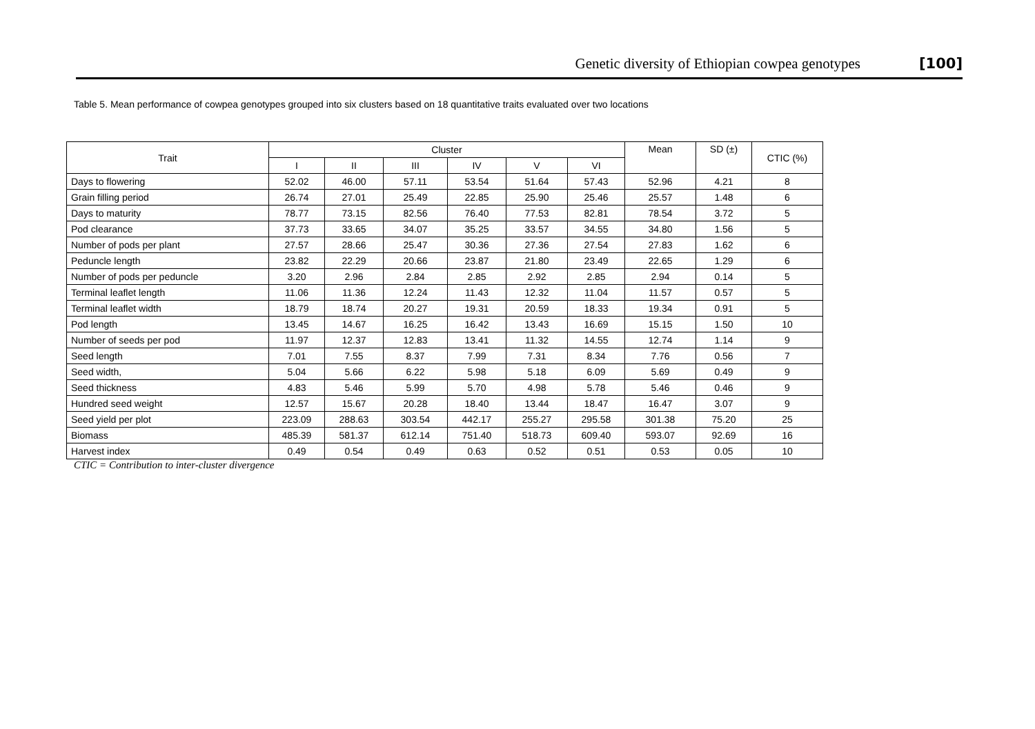Genetic diversity of Ethiopian cowpea genotypes [100]
Table 5. Mean performance of cowpea genotypes grouped into six clusters based on 18 quantitative traits evaluated over two locations
| Trait | Cluster | | | | | | Mean | SD (±) | CTIC (%) |
| --- | --- | --- | --- | --- | --- | --- | --- | --- | --- |
| | I | II | III | IV | V | VI | | | |
| Days to flowering | 52.02 | 46.00 | 57.11 | 53.54 | 51.64 | 57.43 | 52.96 | 4.21 | 8 |
| Grain filling period | 26.74 | 27.01 | 25.49 | 22.85 | 25.90 | 25.46 | 25.57 | 1.48 | 6 |
| Days to maturity | 78.77 | 73.15 | 82.56 | 76.40 | 77.53 | 82.81 | 78.54 | 3.72 | 5 |
| Pod clearance | 37.73 | 33.65 | 34.07 | 35.25 | 33.57 | 34.55 | 34.80 | 1.56 | 5 |
| Number of pods per plant | 27.57 | 28.66 | 25.47 | 30.36 | 27.36 | 27.54 | 27.83 | 1.62 | 6 |
| Peduncle length | 23.82 | 22.29 | 20.66 | 23.87 | 21.80 | 23.49 | 22.65 | 1.29 | 6 |
| Number of pods per peduncle | 3.20 | 2.96 | 2.84 | 2.85 | 2.92 | 2.85 | 2.94 | 0.14 | 5 |
| Terminal leaflet length | 11.06 | 11.36 | 12.24 | 11.43 | 12.32 | 11.04 | 11.57 | 0.57 | 5 |
| Terminal leaflet width | 18.79 | 18.74 | 20.27 | 19.31 | 20.59 | 18.33 | 19.34 | 0.91 | 5 |
| Pod length | 13.45 | 14.67 | 16.25 | 16.42 | 13.43 | 16.69 | 15.15 | 1.50 | 10 |
| Number of seeds per pod | 11.97 | 12.37 | 12.83 | 13.41 | 11.32 | 14.55 | 12.74 | 1.14 | 9 |
| Seed length | 7.01 | 7.55 | 8.37 | 7.99 | 7.31 | 8.34 | 7.76 | 0.56 | 7 |
| Seed width, | 5.04 | 5.66 | 6.22 | 5.98 | 5.18 | 6.09 | 5.69 | 0.49 | 9 |
| Seed thickness | 4.83 | 5.46 | 5.99 | 5.70 | 4.98 | 5.78 | 5.46 | 0.46 | 9 |
| Hundred seed weight | 12.57 | 15.67 | 20.28 | 18.40 | 13.44 | 18.47 | 16.47 | 3.07 | 9 |
| Seed yield per plot | 223.09 | 288.63 | 303.54 | 442.17 | 255.27 | 295.58 | 301.38 | 75.20 | 25 |
| Biomass | 485.39 | 581.37 | 612.14 | 751.40 | 518.73 | 609.40 | 593.07 | 92.69 | 16 |
| Harvest index | 0.49 | 0.54 | 0.49 | 0.63 | 0.52 | 0.51 | 0.53 | 0.05 | 10 |
CTIC = Contribution to inter-cluster divergence